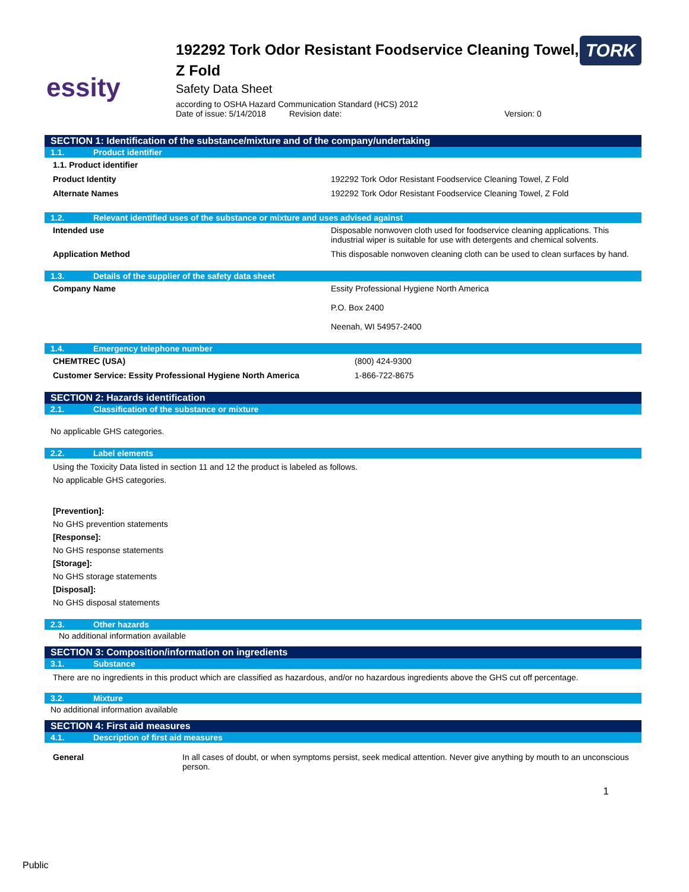essity
192292 Tork Odor Resistant Foodservice Cleaning Towel, Z Fold
Safety Data Sheet
according to OSHA Hazard Communication Standard (HCS) 2012
Date of issue: 5/14/2018 Revision date: Version: 0
TORK
SECTION 1: Identification of the substance/mixture and of the company/undertaking
1.1. Product identifier
| 1.1. Product identifier | |
| Product Identity | 192292 Tork Odor Resistant Foodservice Cleaning Towel, Z Fold |
| Alternate Names | 192292 Tork Odor Resistant Foodservice Cleaning Towel, Z Fold |
1.2. Relevant identified uses of the substance or mixture and uses advised against
| Intended use | Disposable nonwoven cloth used for foodservice cleaning applications. This industrial wiper is suitable for use with detergents and chemical solvents. |
| Application Method | This disposable nonwoven cleaning cloth can be used to clean surfaces by hand. |
1.3. Details of the supplier of the safety data sheet
| Company Name | Essity Professional Hygiene North America P.O. Box 2400 Neenah, WI 54957-2400 |
1.4. Emergency telephone number
| CHEMTREC (USA) | (800) 424-9300 |
| Customer Service: Essity Professional Hygiene North America | 1-866-722-8675 |
SECTION 2: Hazards identification
2.1. Classification of the substance or mixture
No applicable GHS categories.
2.2. Label elements
Using the Toxicity Data listed in section 11 and 12 the product is labeled as follows.
No applicable GHS categories.
[Prevention]:
No GHS prevention statements
[Response]:
No GHS response statements
[Storage]:
No GHS storage statements
[Disposal]:
No GHS disposal statements
2.3. Other hazards
No additional information available
SECTION 3: Composition/information on ingredients
3.1. Substance
There are no ingredients in this product which are classified as hazardous, and/or no hazardous ingredients above the GHS cut off percentage.
3.2. Mixture
No additional information available
SECTION 4: First aid measures
4.1. Description of first aid measures
| General | In all cases of doubt, or when symptoms persist, seek medical attention. Never give anything by mouth to an unconscious person. |
1
Public